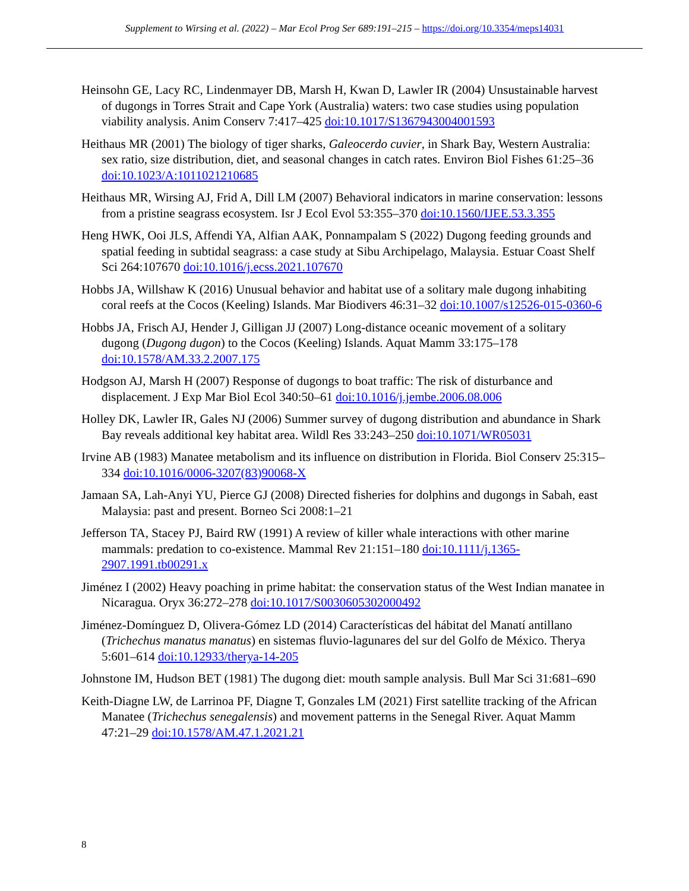Supplement to Wirsing et al. (2022) – Mar Ecol Prog Ser 689:191–215 – https://doi.org/10.3354/meps14031
Heinsohn GE, Lacy RC, Lindenmayer DB, Marsh H, Kwan D, Lawler IR (2004) Unsustainable harvest of dugongs in Torres Strait and Cape York (Australia) waters: two case studies using population viability analysis. Anim Conserv 7:417–425 doi:10.1017/S1367943004001593
Heithaus MR (2001) The biology of tiger sharks, Galeocerdo cuvier, in Shark Bay, Western Australia: sex ratio, size distribution, diet, and seasonal changes in catch rates. Environ Biol Fishes 61:25–36 doi:10.1023/A:1011021210685
Heithaus MR, Wirsing AJ, Frid A, Dill LM (2007) Behavioral indicators in marine conservation: lessons from a pristine seagrass ecosystem. Isr J Ecol Evol 53:355–370 doi:10.1560/IJEE.53.3.355
Heng HWK, Ooi JLS, Affendi YA, Alfian AAK, Ponnampalam S (2022) Dugong feeding grounds and spatial feeding in subtidal seagrass: a case study at Sibu Archipelago, Malaysia. Estuar Coast Shelf Sci 264:107670 doi:10.1016/j.ecss.2021.107670
Hobbs JA, Willshaw K (2016) Unusual behavior and habitat use of a solitary male dugong inhabiting coral reefs at the Cocos (Keeling) Islands. Mar Biodivers 46:31–32 doi:10.1007/s12526-015-0360-6
Hobbs JA, Frisch AJ, Hender J, Gilligan JJ (2007) Long-distance oceanic movement of a solitary dugong (Dugong dugon) to the Cocos (Keeling) Islands. Aquat Mamm 33:175–178 doi:10.1578/AM.33.2.2007.175
Hodgson AJ, Marsh H (2007) Response of dugongs to boat traffic: The risk of disturbance and displacement. J Exp Mar Biol Ecol 340:50–61 doi:10.1016/j.jembe.2006.08.006
Holley DK, Lawler IR, Gales NJ (2006) Summer survey of dugong distribution and abundance in Shark Bay reveals additional key habitat area. Wildl Res 33:243–250 doi:10.1071/WR05031
Irvine AB (1983) Manatee metabolism and its influence on distribution in Florida. Biol Conserv 25:315–334 doi:10.1016/0006-3207(83)90068-X
Jamaan SA, Lah-Anyi YU, Pierce GJ (2008) Directed fisheries for dolphins and dugongs in Sabah, east Malaysia: past and present. Borneo Sci 2008:1–21
Jefferson TA, Stacey PJ, Baird RW (1991) A review of killer whale interactions with other marine mammals: predation to co-existence. Mammal Rev 21:151–180 doi:10.1111/j.1365-2907.1991.tb00291.x
Jiménez I (2002) Heavy poaching in prime habitat: the conservation status of the West Indian manatee in Nicaragua. Oryx 36:272–278 doi:10.1017/S0030605302000492
Jiménez-Domínguez D, Olivera-Gómez LD (2014) Características del hábitat del Manatí antillano (Trichechus manatus manatus) en sistemas fluvio-lagunares del sur del Golfo de México. Therya 5:601–614 doi:10.12933/therya-14-205
Johnstone IM, Hudson BET (1981) The dugong diet: mouth sample analysis. Bull Mar Sci 31:681–690
Keith-Diagne LW, de Larrinoa PF, Diagne T, Gonzales LM (2021) First satellite tracking of the African Manatee (Trichechus senegalensis) and movement patterns in the Senegal River. Aquat Mamm 47:21–29 doi:10.1578/AM.47.1.2021.21
8